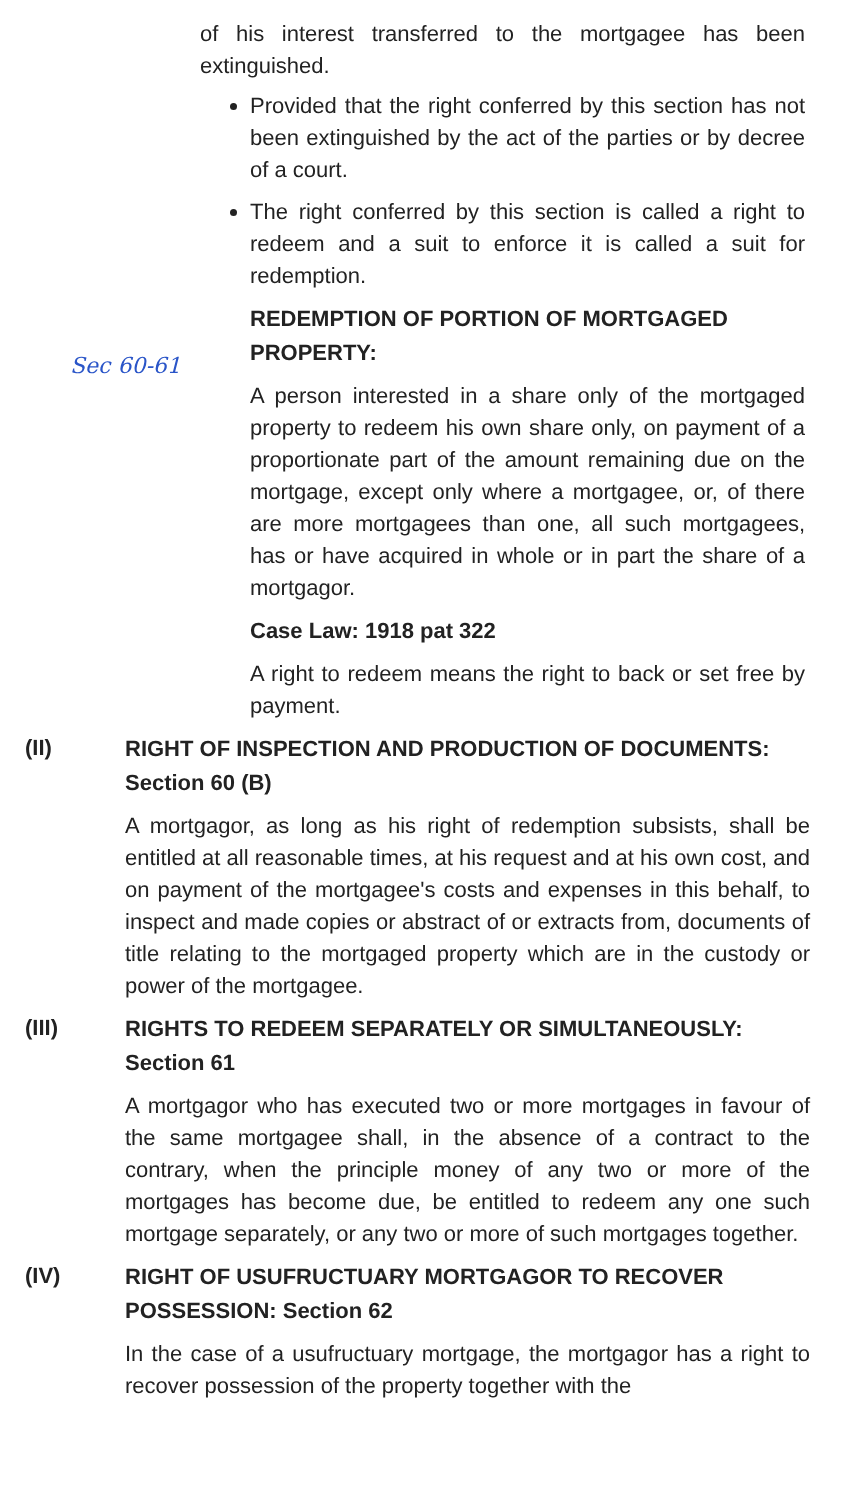Sec 60-61
of his interest transferred to the mortgagee has been extinguished.
Provided that the right conferred by this section has not been extinguished by the act of the parties or by decree of a court.
The right conferred by this section is called a right to redeem and a suit to enforce it is called a suit for redemption.
REDEMPTION OF PORTION OF MORTGAGED PROPERTY:
A person interested in a share only of the mortgaged property to redeem his own share only, on payment of a proportionate part of the amount remaining due on the mortgage, except only where a mortgagee, or, of there are more mortgagees than one, all such mortgagees, has or have acquired in whole or in part the share of a mortgagor.
Case Law: 1918 pat 322
A right to redeem means the right to back or set free by payment.
(II)
RIGHT OF INSPECTION AND PRODUCTION OF DOCUMENTS: Section 60 (B)
A mortgagor, as long as his right of redemption subsists, shall be entitled at all reasonable times, at his request and at his own cost, and on payment of the mortgagee's costs and expenses in this behalf, to inspect and made copies or abstract of or extracts from, documents of title relating to the mortgaged property which are in the custody or power of the mortgagee.
(III)
RIGHTS TO REDEEM SEPARATELY OR SIMULTANEOUSLY: Section 61
A mortgagor who has executed two or more mortgages in favour of the same mortgagee shall, in the absence of a contract to the contrary, when the principle money of any two or more of the mortgages has become due, be entitled to redeem any one such mortgage separately, or any two or more of such mortgages together.
(IV)
RIGHT OF USUFRUCTUARY MORTGAGOR TO RECOVER POSSESSION: Section 62
In the case of a usufructuary mortgage, the mortgagor has a right to recover possession of the property together with the